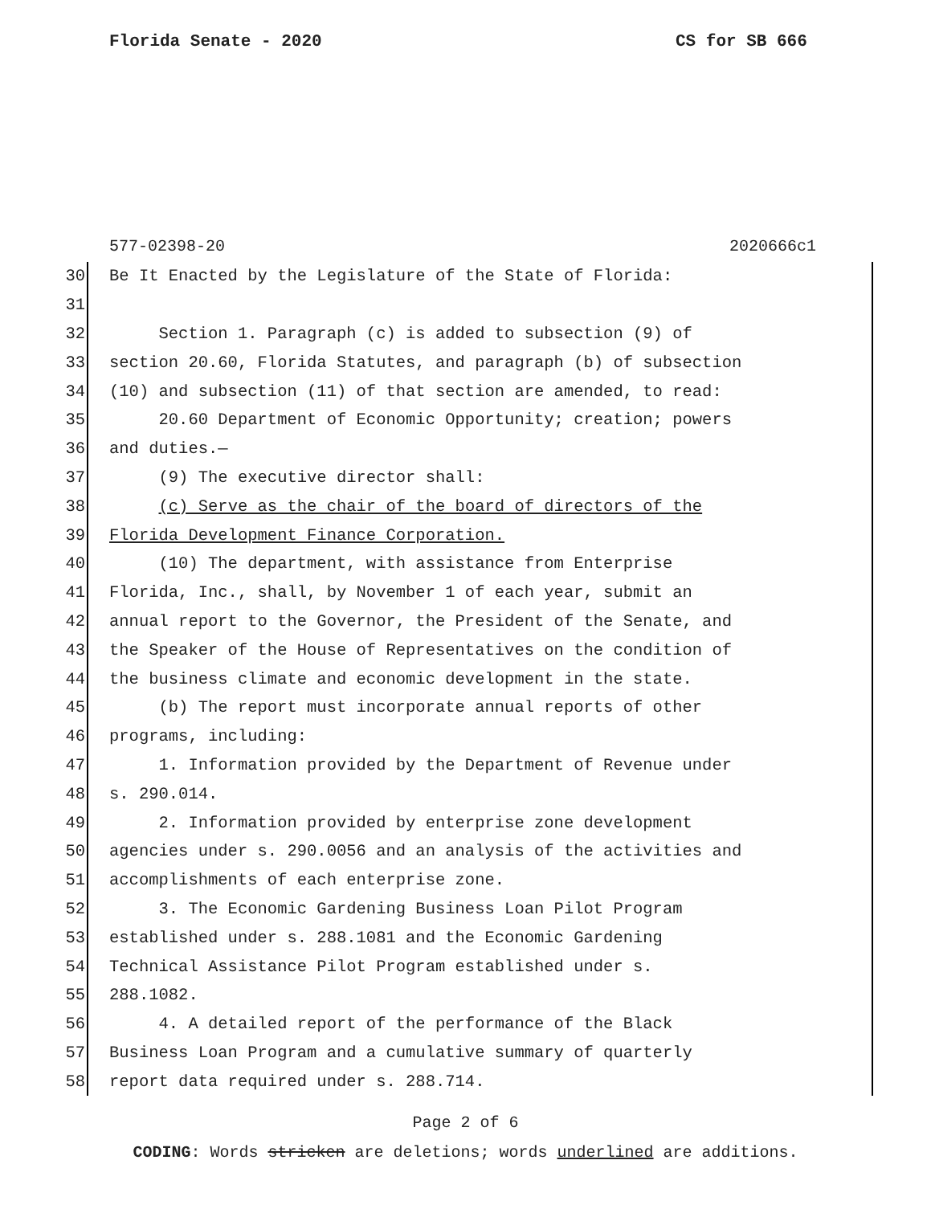Florida Senate - 2020 CS for SB 666
577-02398-20 2020666c1
30 Be It Enacted by the Legislature of the State of Florida:
31
32 Section 1. Paragraph (c) is added to subsection (9) of
33 section 20.60, Florida Statutes, and paragraph (b) of subsection
34 (10) and subsection (11) of that section are amended, to read:
35 20.60 Department of Economic Opportunity; creation; powers
36 and duties.—
37 (9) The executive director shall:
38 (c) Serve as the chair of the board of directors of the
39 Florida Development Finance Corporation.
40 (10) The department, with assistance from Enterprise
41 Florida, Inc., shall, by November 1 of each year, submit an
42 annual report to the Governor, the President of the Senate, and
43 the Speaker of the House of Representatives on the condition of
44 the business climate and economic development in the state.
45 (b) The report must incorporate annual reports of other
46 programs, including:
47 1. Information provided by the Department of Revenue under
48 s. 290.014.
49 2. Information provided by enterprise zone development
50 agencies under s. 290.0056 and an analysis of the activities and
51 accomplishments of each enterprise zone.
52 3. The Economic Gardening Business Loan Pilot Program
53 established under s. 288.1081 and the Economic Gardening
54 Technical Assistance Pilot Program established under s.
55 288.1082.
56 4. A detailed report of the performance of the Black
57 Business Loan Program and a cumulative summary of quarterly
58 report data required under s. 288.714.
Page 2 of 6
CODING: Words stricken are deletions; words underlined are additions.